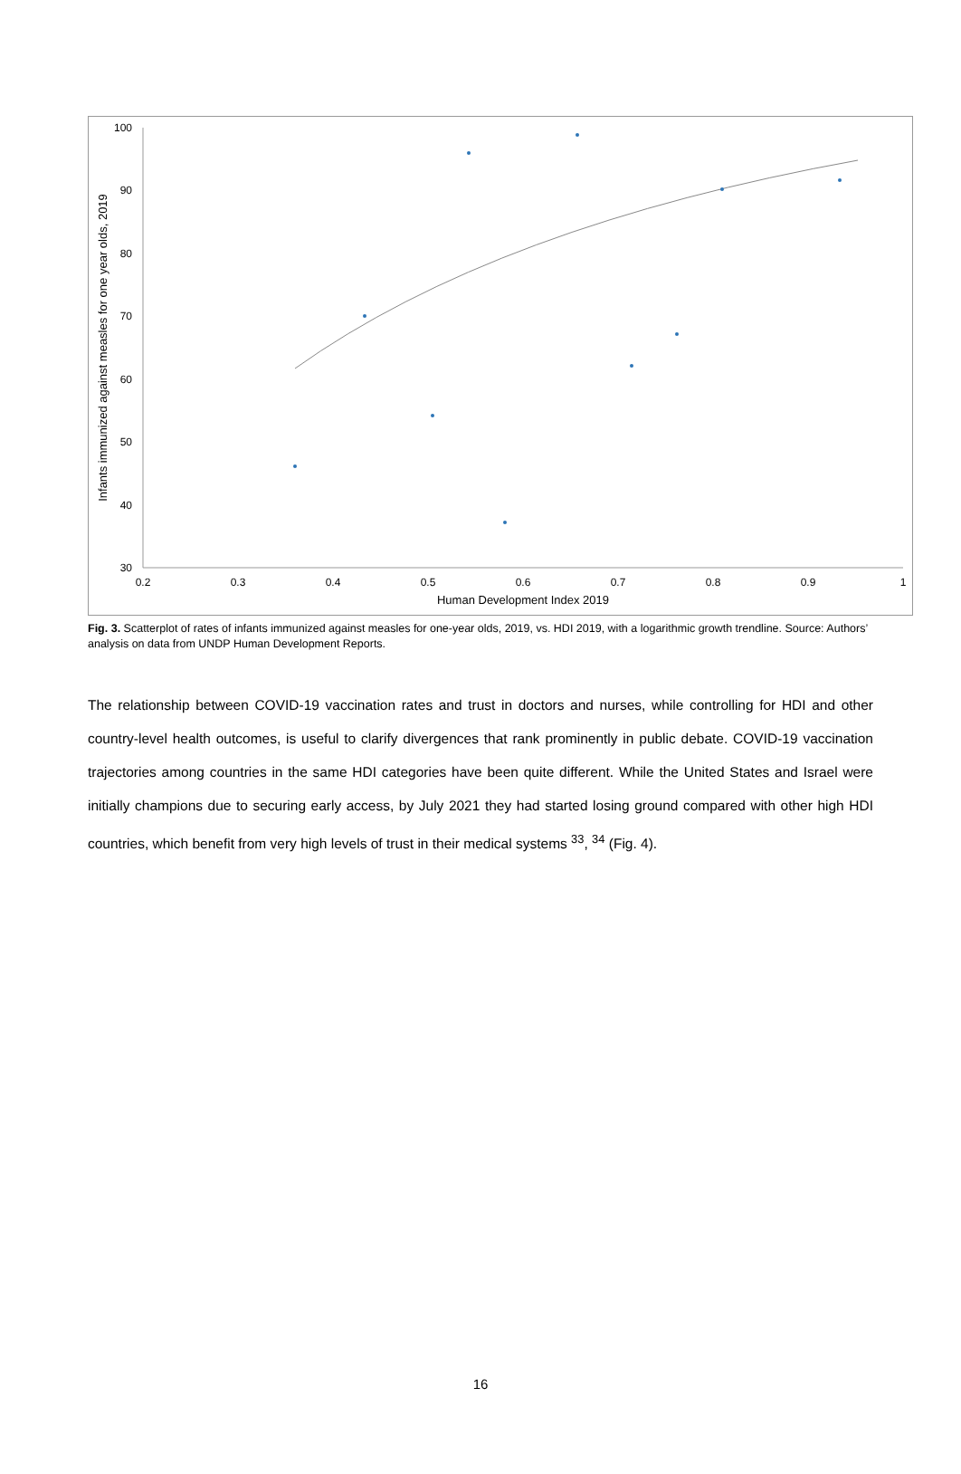100
90
80
70
60
50
40
30
0.2
0.3
0.4
0.5
0.6
0.7
0.8
0.9
1
Human Development Index 2019
Infants immunized against measles for one year olds, 2019
Fig. 3. Scatterplot of rates of infants immunized against measles for one-year olds, 2019, vs. HDI 2019, with a logarithmic growth trendline. Source: Authors’ analysis on data from UNDP Human Development Reports.
The relationship between COVID-19 vaccination rates and trust in doctors and nurses, while controlling for HDI and other country-level health outcomes, is useful to clarify divergences that rank prominently in public debate. COVID-19 vaccination trajectories among countries in the same HDI categories have been quite different. While the United States and Israel were initially champions due to securing early access, by July 2021 they had started losing ground compared with other high HDI countries, which benefit from very high levels of trust in their medical systems <sup>33</sup>, <sup>34</sup> (Fig. 4).
16